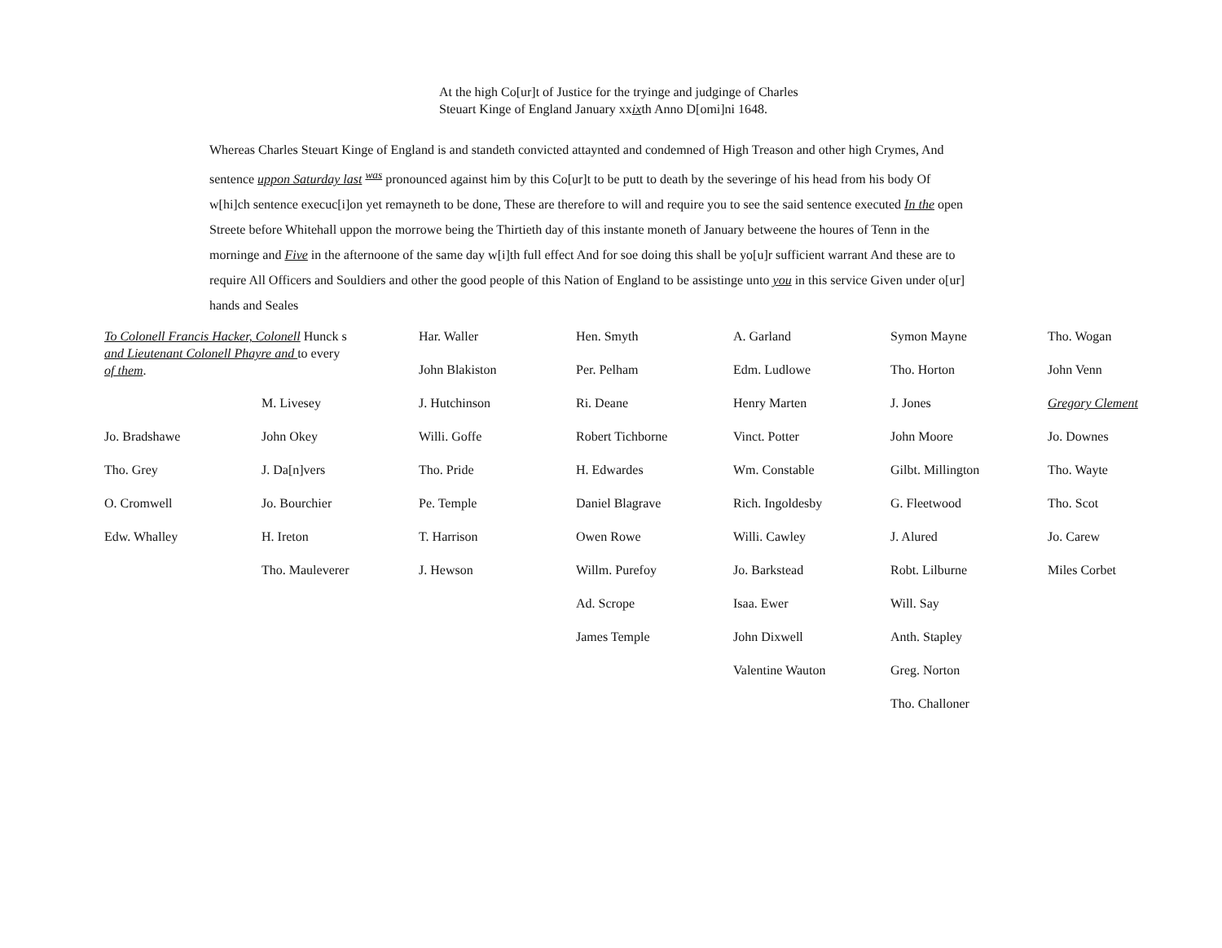At the high Co[ur]t of Justice for the tryinge and judginge of Charles
Steuart Kinge of England January xxixth Anno D[omi]ni 1648.
Whereas Charles Steuart Kinge of England is and standeth convicted attaynted and condemned of High Treason and other high Crymes, And sentence uppon Saturday last <sup>was</sup> pronounced against him by this Co[ur]t to be putt to death by the severinge of his head from his body Of w[hi]ch sentence execuc[i]on yet remayneth to be done, These are therefore to will and require you to see the said sentence executed In the open Streete before Whitehall uppon the morrowe being the Thirtieth day of this instante moneth of January betweene the houres of Tenn in the morninge and Five in the afternoone of the same day w[i]th full effect And for soe doing this shall be yo[u]r sufficient warrant And these are to require All Officers and Souldiers and other the good people of this Nation of England to be assistinge unto you in this service Given under o[ur] hands and Seales
| To Colonell Francis Hacker, Colonell Hunck s and Lieutenant Colonell Phayre and to every of them . | | Har. Waller | Hen. Smyth | A. Garland | Symon Mayne | Tho. Wogan |
| | | John Blakiston | Per. Pelham | Edm. Ludlowe | Tho. Horton | John Venn |
| | M. Livesey | J. Hutchinson | Ri. Deane | Henry Marten | J. Jones | Gregory Clement |
| Jo. Bradshawe | John Okey | Willi. Goffe | Robert Tichborne | Vinct. Potter | John Moore | Jo. Downes |
| Tho. Grey | J. Da[n]vers | Tho. Pride | H. Edwardes | Wm. Constable | Gilbt. Millington | Tho. Wayte |
| O. Cromwell | Jo. Bourchier | Pe. Temple | Daniel Blagrave | Rich. Ingoldesby | G. Fleetwood | Tho. Scot |
| Edw. Whalley | H. Ireton | T. Harrison | Owen Rowe | Willi. Cawley | J. Alured | Jo. Carew |
| | Tho. Mauleverer | J. Hewson | Willm. Purefoy | Jo. Barkstead | Robt. Lilburne | Miles Corbet |
| | | | Ad. Scrope | Isaa. Ewer | Will. Say | |
| | | | James Temple | John Dixwell | Anth. Stapley | |
| | | | | Valentine Wauton | Greg. Norton | |
| | | | | | Tho. Challoner | |